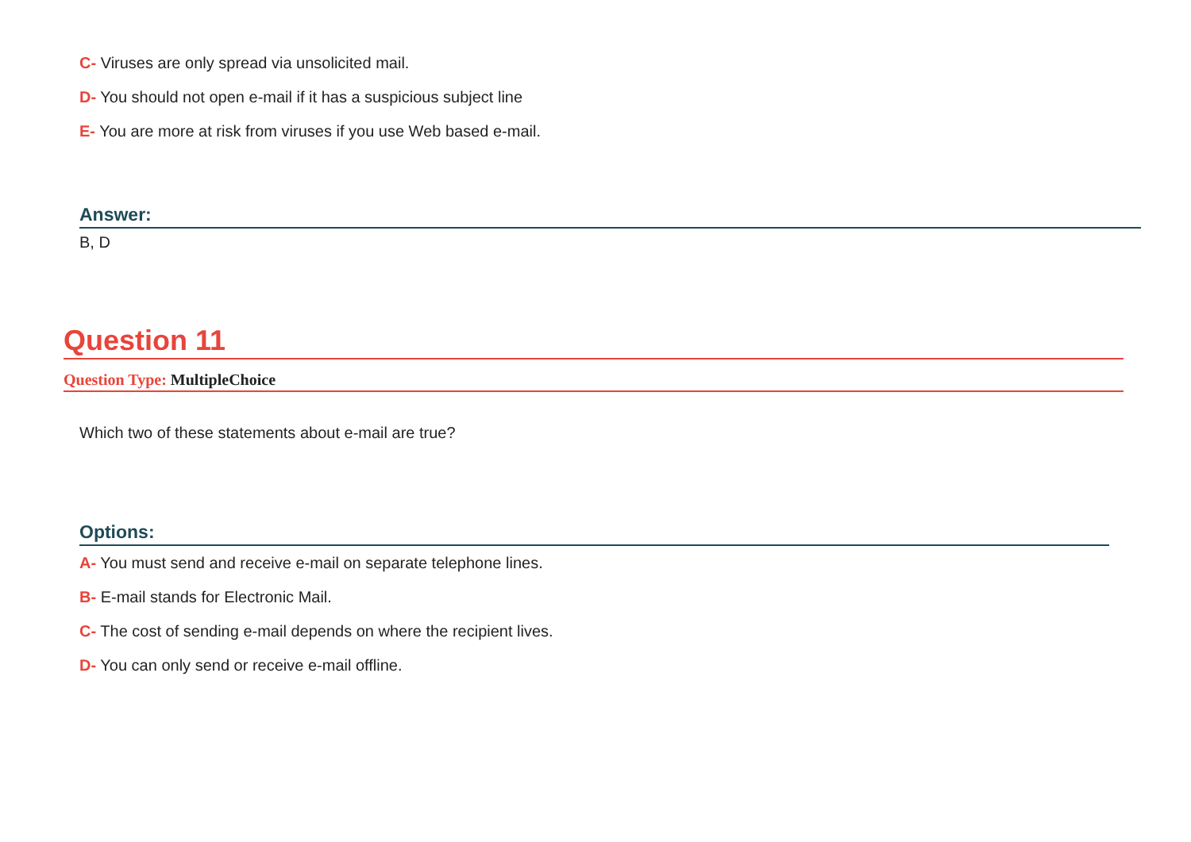C- Viruses are only spread via unsolicited mail.
D- You should not open e-mail if it has a suspicious subject line
E- You are more at risk from viruses if you use Web based e-mail.
Answer:
B, D
Question 11
Question Type: MultipleChoice
Which two of these statements about e-mail are true?
Options:
A- You must send and receive e-mail on separate telephone lines.
B- E-mail stands for Electronic Mail.
C- The cost of sending e-mail depends on where the recipient lives.
D- You can only send or receive e-mail offline.